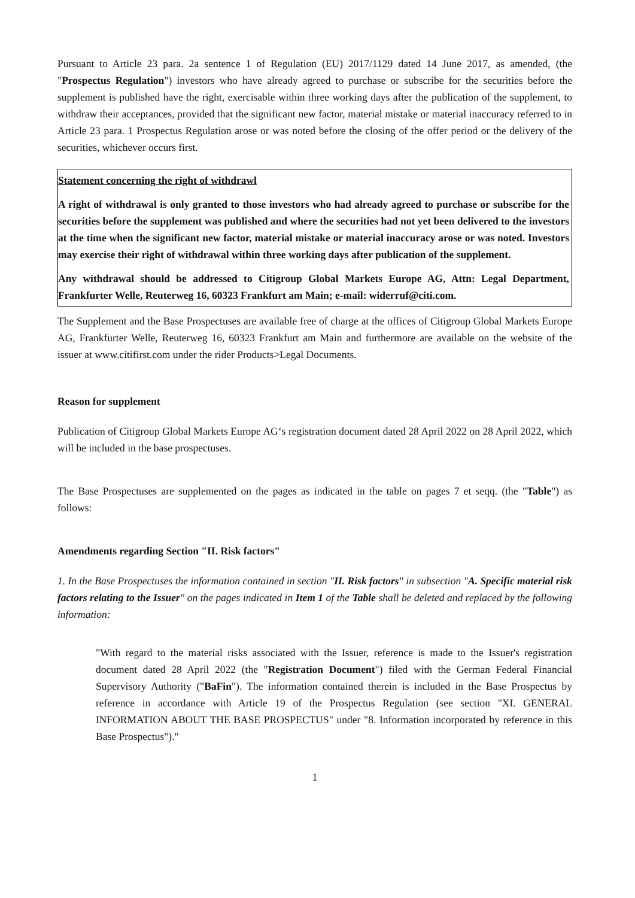Pursuant to Article 23 para. 2a sentence 1 of Regulation (EU) 2017/1129 dated 14 June 2017, as amended, (the "Prospectus Regulation") investors who have already agreed to purchase or subscribe for the securities before the supplement is published have the right, exercisable within three working days after the publication of the supplement, to withdraw their acceptances, provided that the significant new factor, material mistake or material inaccuracy referred to in Article 23 para. 1 Prospectus Regulation arose or was noted before the closing of the offer period or the delivery of the securities, whichever occurs first.
Statement concerning the right of withdrawl
A right of withdrawal is only granted to those investors who had already agreed to purchase or subscribe for the securities before the supplement was published and where the securities had not yet been delivered to the investors at the time when the significant new factor, material mistake or material inaccuracy arose or was noted. Investors may exercise their right of withdrawal within three working days after publication of the supplement.
Any withdrawal should be addressed to Citigroup Global Markets Europe AG, Attn: Legal Department, Frankfurter Welle, Reuterweg 16, 60323 Frankfurt am Main; e-mail: widerruf@citi.com.
The Supplement and the Base Prospectuses are available free of charge at the offices of Citigroup Global Markets Europe AG, Frankfurter Welle, Reuterweg 16, 60323 Frankfurt am Main and furthermore are available on the website of the issuer at www.citifirst.com under the rider Products>Legal Documents.
Reason for supplement
Publication of Citigroup Global Markets Europe AG‘s registration document dated 28 April 2022 on 28 April 2022, which will be included in the base prospectuses.
The Base Prospectuses are supplemented on the pages as indicated in the table on pages 7 et seqq. (the "Table") as follows:
Amendments regarding Section "II. Risk factors"
1. In the Base Prospectuses the information contained in section "II. Risk factors" in subsection "A. Specific material risk factors relating to the Issuer" on the pages indicated in Item 1 of the Table shall be deleted and replaced by the following information:
"With regard to the material risks associated with the Issuer, reference is made to the Issuer's registration document dated 28 April 2022 (the "Registration Document") filed with the German Federal Financial Supervisory Authority ("BaFin"). The information contained therein is included in the Base Prospectus by reference in accordance with Article 19 of the Prospectus Regulation (see section "XI. GENERAL INFORMATION ABOUT THE BASE PROSPECTUS" under "8. Information incorporated by reference in this Base Prospectus")."
1